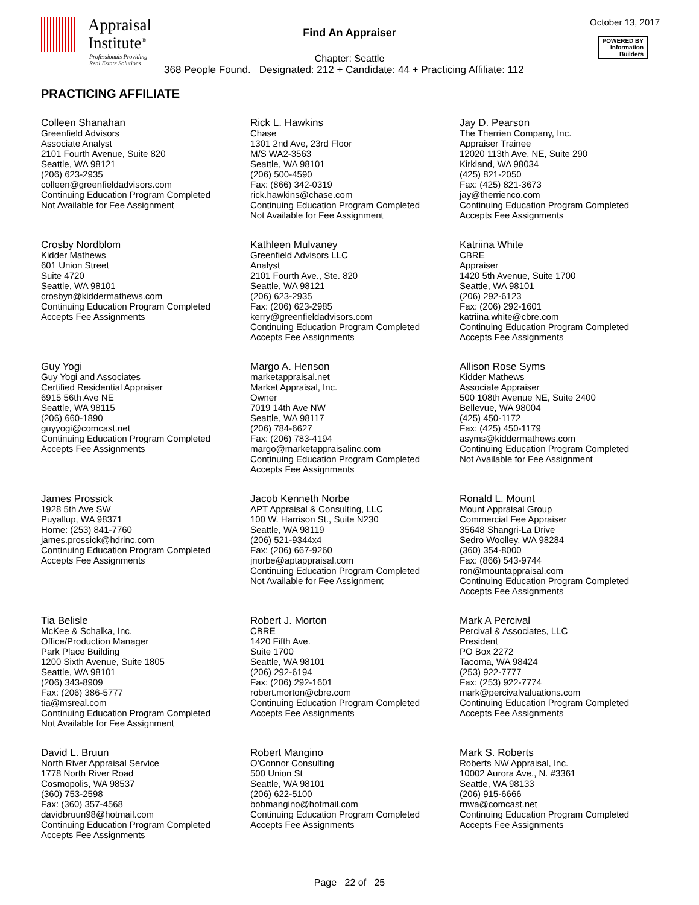Appraisal
Institute<sup>®</sup>
Professionals Providing
Real Estate Solutions
Find An Appraiser
October 13, 2017
POWERED BY
Information
Builders
Chapter: Seattle
368 People Found. Designated: 212 + Candidate: 44 + Practicing Affiliate: 112
PRACTICING AFFILIATE
Colleen Shanahan
Greenfield Advisors
Associate Analyst
2101 Fourth Avenue, Suite 820
Seattle, WA 98121
(206) 623-2935
colleen@greenfieldadvisors.com
Continuing Education Program Completed
Not Available for Fee Assignment
Rick L. Hawkins
Chase
1301 2nd Ave, 23rd Floor
M/S WA2-3563
Seattle, WA 98101
(206) 500-4590
Fax: (866) 342-0319
rick.hawkins@chase.com
Continuing Education Program Completed
Not Available for Fee Assignment
Jay D. Pearson
The Therrien Company, Inc.
Appraiser Trainee
12020 113th Ave. NE, Suite 290
Kirkland, WA 98034
(425) 821-2050
Fax: (425) 821-3673
jay@therrienco.com
Continuing Education Program Completed
Accepts Fee Assignments
Crosby Nordblom
Kidder Mathews
601 Union Street
Suite 4720
Seattle, WA 98101
crosbyn@kiddermathews.com
Continuing Education Program Completed
Accepts Fee Assignments
Kathleen Mulvaney
Greenfield Advisors LLC
Analyst
2101 Fourth Ave., Ste. 820
Seattle, WA 98121
(206) 623-2935
Fax: (206) 623-2985
kerry@greenfieldadvisors.com
Continuing Education Program Completed
Accepts Fee Assignments
Katriina White
CBRE
Appraiser
1420 5th Avenue, Suite 1700
Seattle, WA 98101
(206) 292-6123
Fax: (206) 292-1601
katriina.white@cbre.com
Continuing Education Program Completed
Accepts Fee Assignments
Guy Yogi
Guy Yogi and Associates
Certified Residential Appraiser
6915 56th Ave NE
Seattle, WA 98115
(206) 660-1890
guyyogi@comcast.net
Continuing Education Program Completed
Accepts Fee Assignments
Margo A. Henson
marketappraisal.net
Market Appraisal, Inc.
Owner
7019 14th Ave NW
Seattle, WA 98117
(206) 784-6627
Fax: (206) 783-4194
margo@marketappraisalinc.com
Continuing Education Program Completed
Accepts Fee Assignments
Allison Rose Syms
Kidder Mathews
Associate Appraiser
500 108th Avenue NE, Suite 2400
Bellevue, WA 98004
(425) 450-1172
Fax: (425) 450-1179
asyms@kiddermathews.com
Continuing Education Program Completed
Not Available for Fee Assignment
James Prossick
1928 5th Ave SW
Puyallup, WA 98371
Home: (253) 841-7760
james.prossick@hdrinc.com
Continuing Education Program Completed
Accepts Fee Assignments
Jacob Kenneth Norbe
APT Appraisal & Consulting, LLC
100 W. Harrison St., Suite N230
Seattle, WA 98119
(206) 521-9344x4
Fax: (206) 667-9260
jnorbe@aptappraisal.com
Continuing Education Program Completed
Not Available for Fee Assignment
Ronald L. Mount
Mount Appraisal Group
Commercial Fee Appraiser
35648 Shangri-La Drive
Sedro Woolley, WA 98284
(360) 354-8000
Fax: (866) 543-9744
ron@mountappraisal.com
Continuing Education Program Completed
Accepts Fee Assignments
Tia Belisle
McKee & Schalka, Inc.
Office/Production Manager
Park Place Building
1200 Sixth Avenue, Suite 1805
Seattle, WA 98101
(206) 343-8909
Fax: (206) 386-5777
tia@msreal.com
Continuing Education Program Completed
Not Available for Fee Assignment
Robert J. Morton
CBRE
1420 Fifth Ave.
Suite 1700
Seattle, WA 98101
(206) 292-6194
Fax: (206) 292-1601
robert.morton@cbre.com
Continuing Education Program Completed
Accepts Fee Assignments
Mark A Percival
Percival & Associates, LLC
President
PO Box 2272
Tacoma, WA 98424
(253) 922-7777
Fax: (253) 922-7774
mark@percivalvaluations.com
Continuing Education Program Completed
Accepts Fee Assignments
David L. Bruun
North River Appraisal Service
1778 North River Road
Cosmopolis, WA 98537
(360) 753-2598
Fax: (360) 357-4568
davidbruun98@hotmail.com
Continuing Education Program Completed
Accepts Fee Assignments
Robert Mangino
O'Connor Consulting
500 Union St
Seattle, WA 98101
(206) 622-5100
bobmangino@hotmail.com
Continuing Education Program Completed
Accepts Fee Assignments
Mark S. Roberts
Roberts NW Appraisal, Inc.
10002 Aurora Ave., N. #3361
Seattle, WA 98133
(206) 915-6666
rnwa@comcast.net
Continuing Education Program Completed
Accepts Fee Assignments
Page 22 of 25